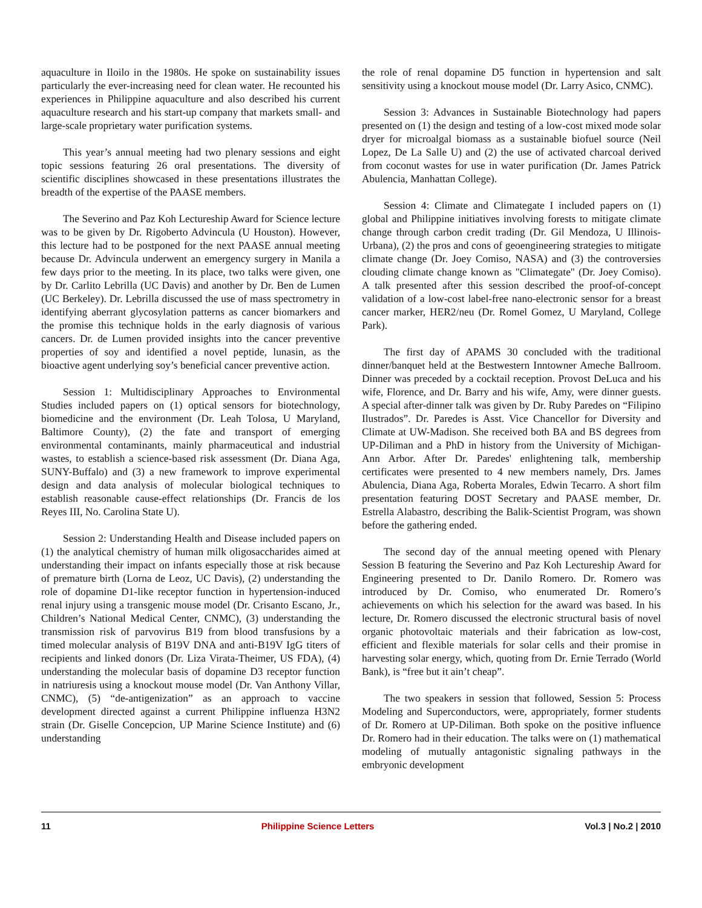aquaculture in Iloilo in the 1980s. He spoke on sustainability issues particularly the ever-increasing need for clean water. He recounted his experiences in Philippine aquaculture and also described his current aquaculture research and his start-up company that markets small- and large-scale proprietary water purification systems.
This year’s annual meeting had two plenary sessions and eight topic sessions featuring 26 oral presentations. The diversity of scientific disciplines showcased in these presentations illustrates the breadth of the expertise of the PAASE members.
The Severino and Paz Koh Lectureship Award for Science lecture was to be given by Dr. Rigoberto Advincula (U Houston). However, this lecture had to be postponed for the next PAASE annual meeting because Dr. Advincula underwent an emergency surgery in Manila a few days prior to the meeting. In its place, two talks were given, one by Dr. Carlito Lebrilla (UC Davis) and another by Dr. Ben de Lumen (UC Berkeley). Dr. Lebrilla discussed the use of mass spectrometry in identifying aberrant glycosylation patterns as cancer biomarkers and the promise this technique holds in the early diagnosis of various cancers. Dr. de Lumen provided insights into the cancer preventive properties of soy and identified a novel peptide, lunasin, as the bioactive agent underlying soy’s beneficial cancer preventive action.
Session 1: Multidisciplinary Approaches to Environmental Studies included papers on (1) optical sensors for biotechnology, biomedicine and the environment (Dr. Leah Tolosa, U Maryland, Baltimore County), (2) the fate and transport of emerging environmental contaminants, mainly pharmaceutical and industrial wastes, to establish a science-based risk assessment (Dr. Diana Aga, SUNY-Buffalo) and (3) a new framework to improve experimental design and data analysis of molecular biological techniques to establish reasonable cause-effect relationships (Dr. Francis de los Reyes III, No. Carolina State U).
Session 2: Understanding Health and Disease included papers on (1) the analytical chemistry of human milk oligosaccharides aimed at understanding their impact on infants especially those at risk because of premature birth (Lorna de Leoz, UC Davis), (2) understanding the role of dopamine D1-like receptor function in hypertension-induced renal injury using a transgenic mouse model (Dr. Crisanto Escano, Jr., Children’s National Medical Center, CNMC), (3) understanding the transmission risk of parvovirus B19 from blood transfusions by a timed molecular analysis of B19V DNA and anti-B19V IgG titers of recipients and linked donors (Dr. Liza Virata-Theimer, US FDA), (4) understanding the molecular basis of dopamine D3 receptor function in natriuresis using a knockout mouse model (Dr. Van Anthony Villar, CNMC), (5) “de-antigenization” as an approach to vaccine development directed against a current Philippine influenza H3N2 strain (Dr. Giselle Concepcion, UP Marine Science Institute) and (6) understanding
the role of renal dopamine D5 function in hypertension and salt sensitivity using a knockout mouse model (Dr. Larry Asico, CNMC).
Session 3: Advances in Sustainable Biotechnology had papers presented on (1) the design and testing of a low-cost mixed mode solar dryer for microalgal biomass as a sustainable biofuel source (Neil Lopez, De La Salle U) and (2) the use of activated charcoal derived from coconut wastes for use in water purification (Dr. James Patrick Abulencia, Manhattan College).
Session 4: Climate and Climategate I included papers on (1) global and Philippine initiatives involving forests to mitigate climate change through carbon credit trading (Dr. Gil Mendoza, U Illinois-Urbana), (2) the pros and cons of geoengineering strategies to mitigate climate change (Dr. Joey Comiso, NASA) and (3) the controversies clouding climate change known as "Climategate" (Dr. Joey Comiso). A talk presented after this session described the proof-of-concept validation of a low-cost label-free nano-electronic sensor for a breast cancer marker, HER2/neu (Dr. Romel Gomez, U Maryland, College Park).
The first day of APAMS 30 concluded with the traditional dinner/banquet held at the Bestwestern Inntowner Ameche Ballroom. Dinner was preceded by a cocktail reception. Provost DeLuca and his wife, Florence, and Dr. Barry and his wife, Amy, were dinner guests. A special after-dinner talk was given by Dr. Ruby Paredes on “Filipino Ilustrados”. Dr. Paredes is Asst. Vice Chancellor for Diversity and Climate at UW-Madison. She received both BA and BS degrees from UP-Diliman and a PhD in history from the University of Michigan-Ann Arbor. After Dr. Paredes' enlightening talk, membership certificates were presented to 4 new members namely, Drs. James Abulencia, Diana Aga, Roberta Morales, Edwin Tecarro. A short film presentation featuring DOST Secretary and PAASE member, Dr. Estrella Alabastro, describing the Balik-Scientist Program, was shown before the gathering ended.
The second day of the annual meeting opened with Plenary Session B featuring the Severino and Paz Koh Lectureship Award for Engineering presented to Dr. Danilo Romero. Dr. Romero was introduced by Dr. Comiso, who enumerated Dr. Romero’s achievements on which his selection for the award was based. In his lecture, Dr. Romero discussed the electronic structural basis of novel organic photovoltaic materials and their fabrication as low-cost, efficient and flexible materials for solar cells and their promise in harvesting solar energy, which, quoting from Dr. Ernie Terrado (World Bank), is “free but it ain’t cheap”.
The two speakers in session that followed, Session 5: Process Modeling and Superconductors, were, appropriately, former students of Dr. Romero at UP-Diliman. Both spoke on the positive influence Dr. Romero had in their education. The talks were on (1) mathematical modeling of mutually antagonistic signaling pathways in the embryonic development
11 Philippine Science Letters Vol.3 | No.2 | 2010